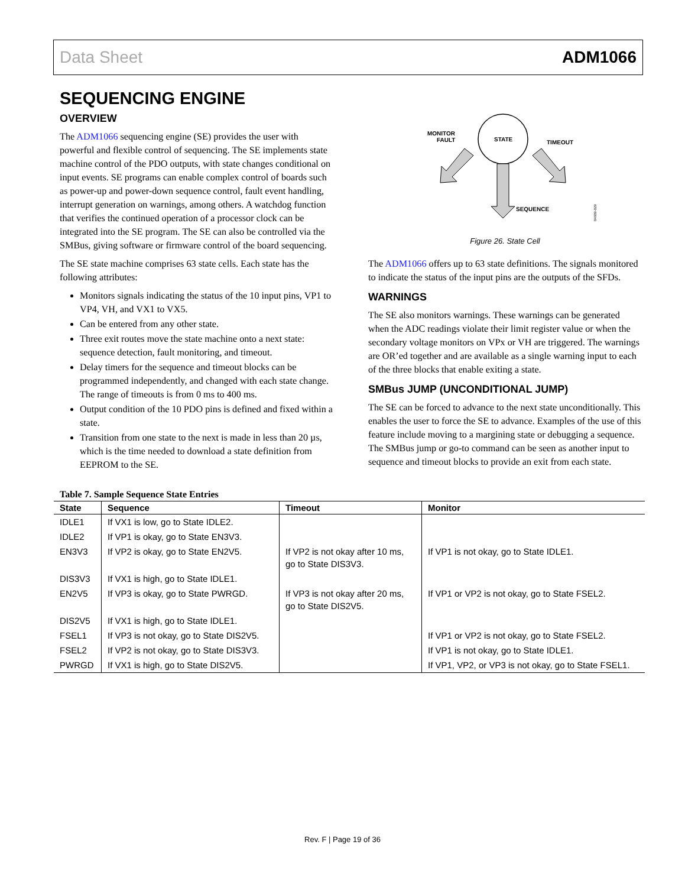Data Sheet ADM1066
SEQUENCING ENGINE
OVERVIEW
The ADM1066 sequencing engine (SE) provides the user with powerful and flexible control of sequencing. The SE implements state machine control of the PDO outputs, with state changes conditional on input events. SE programs can enable complex control of boards such as power-up and power-down sequence control, fault event handling, interrupt generation on warnings, among others. A watchdog function that verifies the continued operation of a processor clock can be integrated into the SE program. The SE can also be controlled via the SMBus, giving software or firmware control of the board sequencing.
The SE state machine comprises 63 state cells. Each state has the following attributes:
Monitors signals indicating the status of the 10 input pins, VP1 to VP4, VH, and VX1 to VX5.
Can be entered from any other state.
Three exit routes move the state machine onto a next state: sequence detection, fault monitoring, and timeout.
Delay timers for the sequence and timeout blocks can be programmed independently, and changed with each state change. The range of timeouts is from 0 ms to 400 ms.
Output condition of the 10 PDO pins is defined and fixed within a state.
Transition from one state to the next is made in less than 20 µs, which is the time needed to download a state definition from EEPROM to the SE.
STATE
MONITOR
FAULT
TIMEOUT
SEQUENCE
04609-029
Figure 26. State Cell
The ADM1066 offers up to 63 state definitions. The signals monitored to indicate the status of the input pins are the outputs of the SFDs.
WARNINGS
The SE also monitors warnings. These warnings can be generated when the ADC readings violate their limit register value or when the secondary voltage monitors on VPx or VH are triggered. The warnings are OR’ed together and are available as a single warning input to each of the three blocks that enable exiting a state.
SMBus JUMP (UNCONDITIONAL JUMP)
The SE can be forced to advance to the next state unconditionally. This enables the user to force the SE to advance. Examples of the use of this feature include moving to a margining state or debugging a sequence. The SMBus jump or go-to command can be seen as another input to sequence and timeout blocks to provide an exit from each state.
Table 7. Sample Sequence State Entries
| State | Sequence | Timeout | Monitor |
| --- | --- | --- | --- |
| IDLE1 | If VX1 is low, go to State IDLE2. | | |
| IDLE2 | If VP1 is okay, go to State EN3V3. | | |
| EN3V3 | If VP2 is okay, go to State EN2V5. | If VP2 is not okay after 10 ms, go to State DIS3V3. | If VP1 is not okay, go to State IDLE1. |
| DIS3V3 | If VX1 is high, go to State IDLE1. | | |
| EN2V5 | If VP3 is okay, go to State PWRGD. | If VP3 is not okay after 20 ms, go to State DIS2V5. | If VP1 or VP2 is not okay, go to State FSEL2. |
| DIS2V5 | If VX1 is high, go to State IDLE1. | | |
| FSEL1 | If VP3 is not okay, go to State DIS2V5. | | If VP1 or VP2 is not okay, go to State FSEL2. |
| FSEL2 | If VP2 is not okay, go to State DIS3V3. | | If VP1 is not okay, go to State IDLE1. |
| PWRGD | If VX1 is high, go to State DIS2V5. | | If VP1, VP2, or VP3 is not okay, go to State FSEL1. |
Rev. F | Page 19 of 36